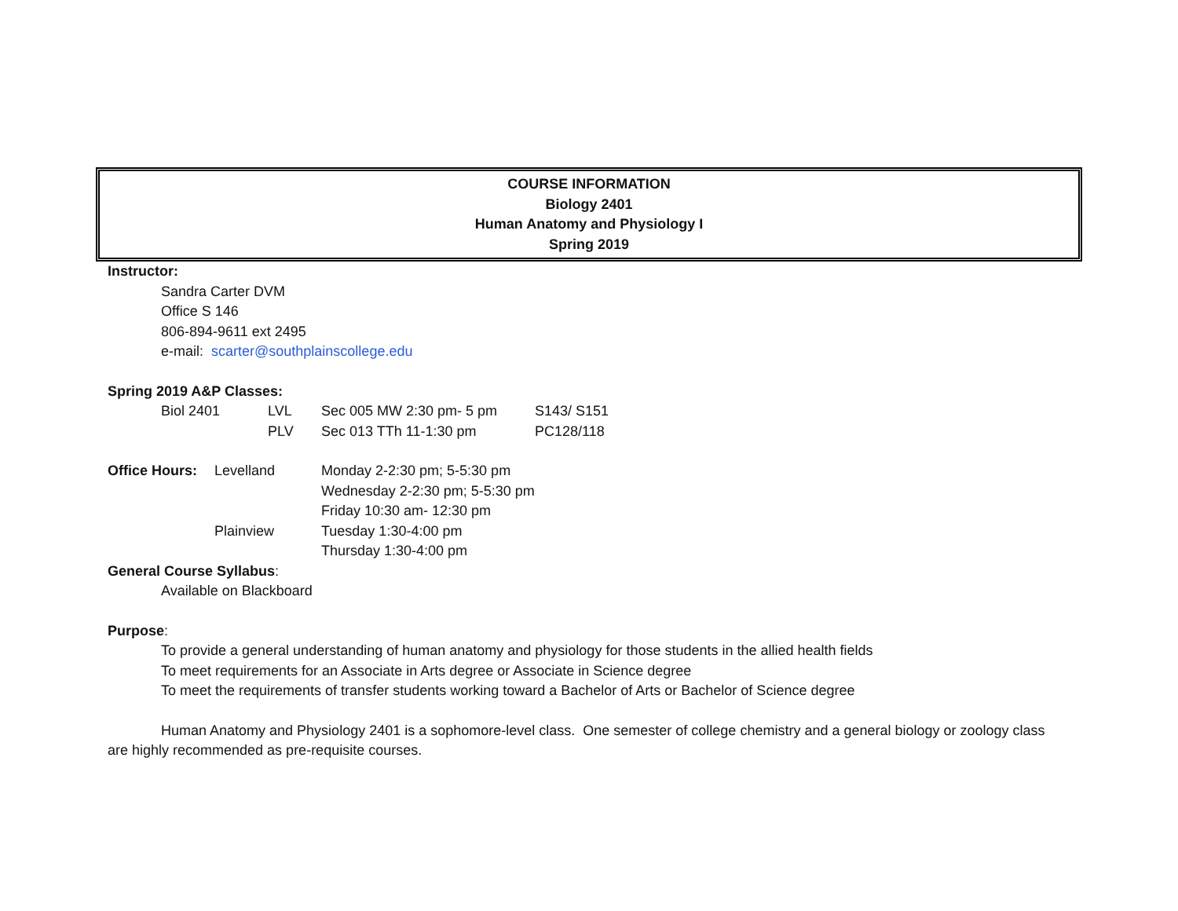COURSE INFORMATION
Biology 2401
Human Anatomy and Physiology I
Spring 2019
Instructor:
Sandra Carter DVM
Office S 146
806-894-9611 ext 2495
e-mail: scarter@southplainscollege.edu
Spring 2019 A&P Classes:
Biol 2401 LVL Sec 005 MW 2:30 pm- 5 pm S143/ S151
PLV Sec 013 TTh 11-1:30 pm PC128/118
Office Hours: Levelland Monday 2-2:30 pm; 5-5:30 pm
Wednesday 2-2:30 pm; 5-5:30 pm
Friday 10:30 am- 12:30 pm
Plainview Tuesday 1:30-4:00 pm
Thursday 1:30-4:00 pm
General Course Syllabus:
Available on Blackboard
Purpose:
To provide a general understanding of human anatomy and physiology for those students in the allied health fields
To meet requirements for an Associate in Arts degree or Associate in Science degree
To meet the requirements of transfer students working toward a Bachelor of Arts or Bachelor of Science degree
Human Anatomy and Physiology 2401 is a sophomore-level class. One semester of college chemistry and a general biology or zoology class are highly recommended as pre-requisite courses.